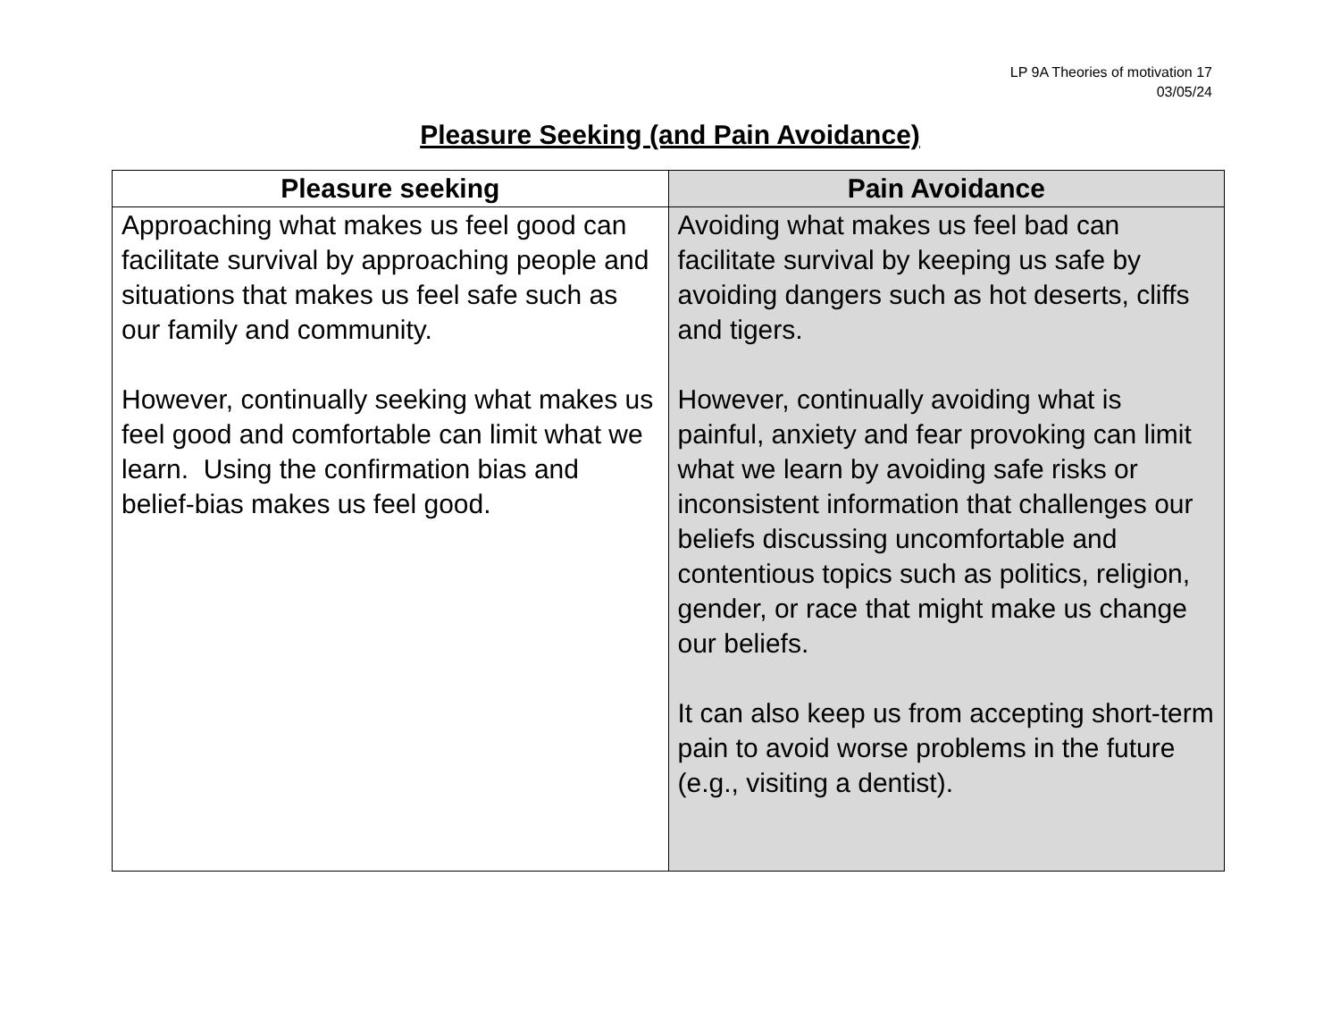LP 9A Theories of motivation 17
03/05/24
Pleasure Seeking (and Pain Avoidance)
| Pleasure seeking | Pain Avoidance |
| --- | --- |
| Approaching what makes us feel good can facilitate survival by approaching people and situations that makes us feel safe such as our family and community. However, continually seeking what makes us feel good and comfortable can limit what we learn. Using the confirmation bias and belief-bias makes us feel good. | Avoiding what makes us feel bad can facilitate survival by keeping us safe by avoiding dangers such as hot deserts, cliffs and tigers. However, continually avoiding what is painful, anxiety and fear provoking can limit what we learn by avoiding safe risks or inconsistent information that challenges our beliefs discussing uncomfortable and contentious topics such as politics, religion, gender, or race that might make us change our beliefs. It can also keep us from accepting short-term pain to avoid worse problems in the future (e.g., visiting a dentist). |